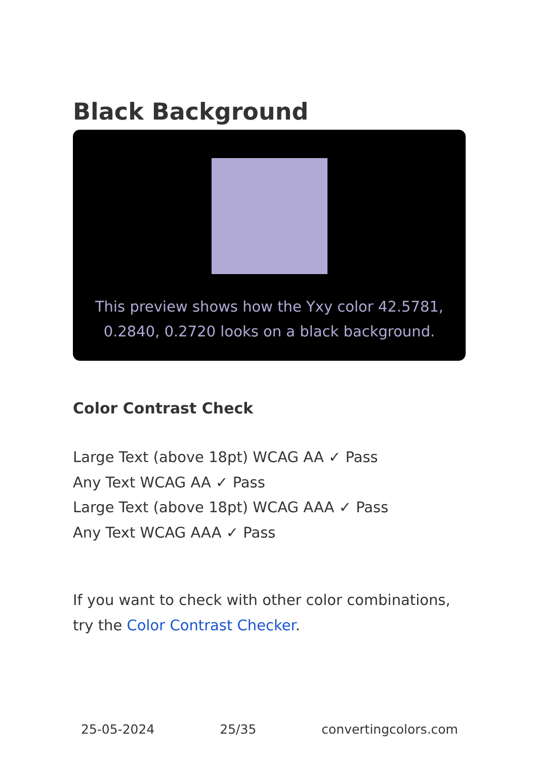Black Background
This preview shows how the Yxy color 42.5781, 0.2840, 0.2720 looks on a black background.
Color Contrast Check
Large Text (above 18pt) WCAG AA ✓ Pass
Any Text WCAG AA ✓ Pass
Large Text (above 18pt) WCAG AAA ✓ Pass
Any Text WCAG AAA ✓ Pass
If you want to check with other color combinations, try the Color Contrast Checker.
25-05-2024 25/35 convertingcolors.com